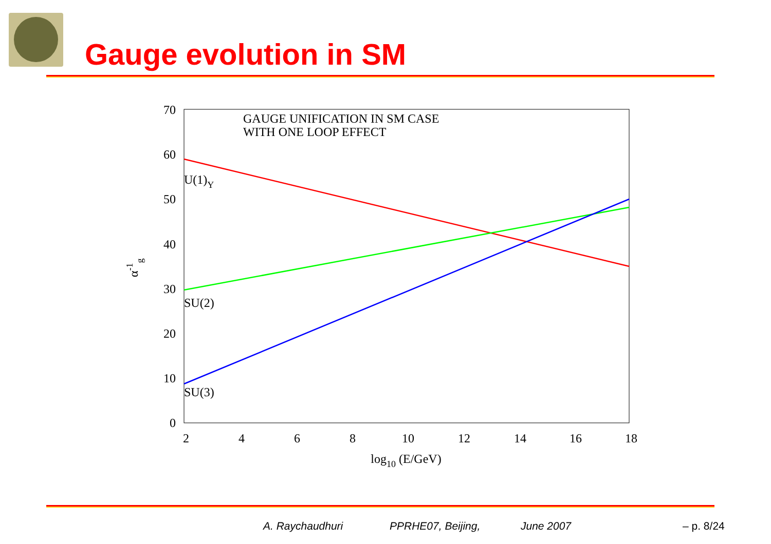Gauge evolution in SM
0
10
20
30
40
50
60
70
2
4
6
8
10
12
14
16
18
log10 (E/GeV)
GAUGE UNIFICATION IN SM CASE
WITH ONE LOOP EFFECT
U(1)Y
SU(2)
SU(3)
α-1g
A. Raychaudhuri PPRHE07, Beijing, June 2007 – p. 8/24